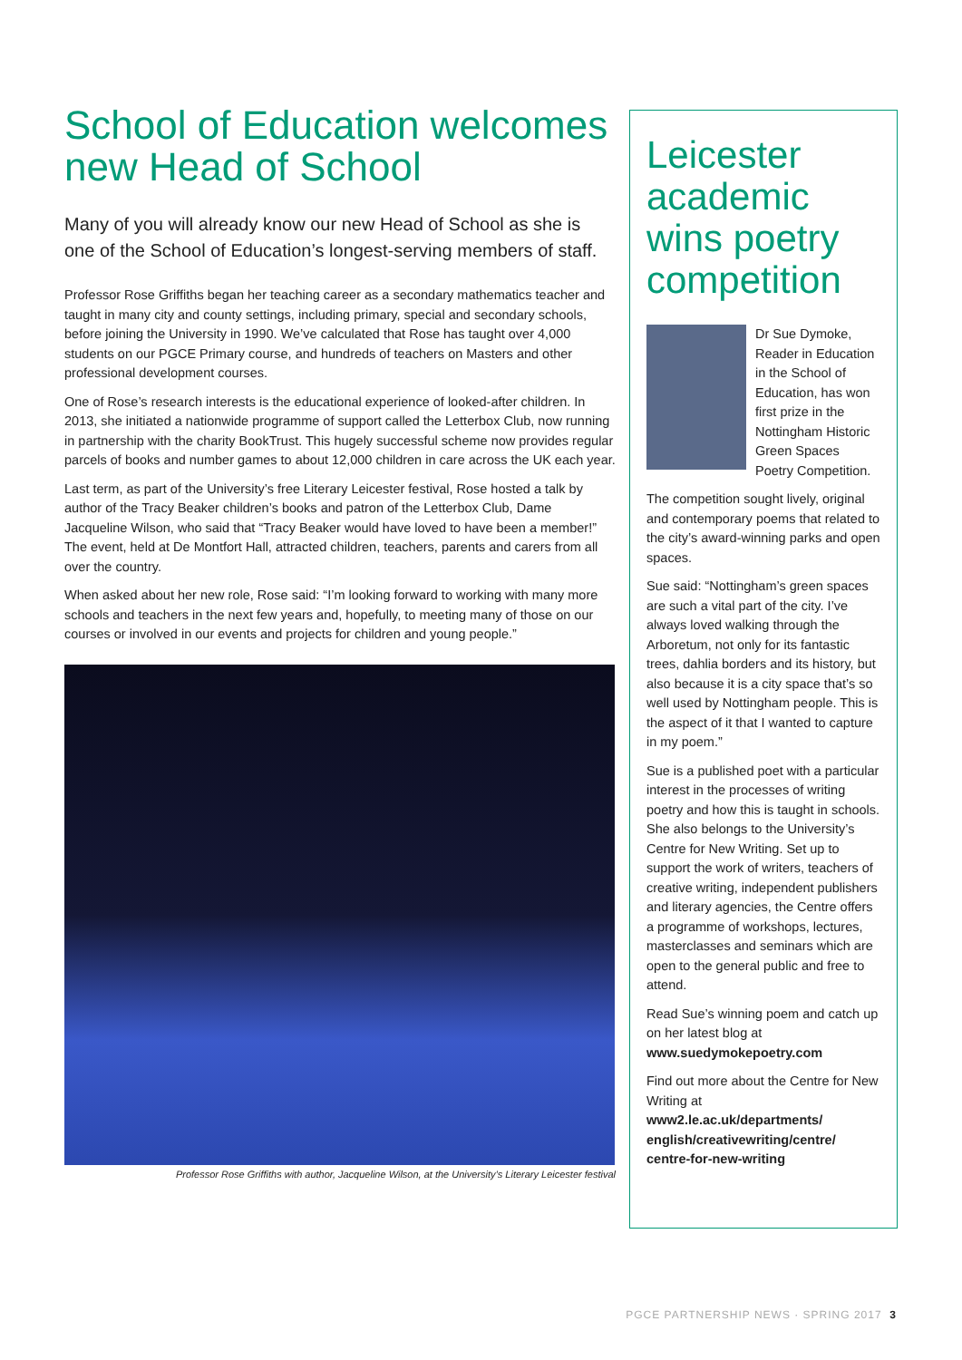School of Education welcomes new Head of School
Many of you will already know our new Head of School as she is one of the School of Education’s longest-serving members of staff.
Professor Rose Griffiths began her teaching career as a secondary mathematics teacher and taught in many city and county settings, including primary, special and secondary schools, before joining the University in 1990. We’ve calculated that Rose has taught over 4,000 students on our PGCE Primary course, and hundreds of teachers on Masters and other professional development courses.
One of Rose’s research interests is the educational experience of looked-after children. In 2013, she initiated a nationwide programme of support called the Letterbox Club, now running in partnership with the charity BookTrust. This hugely successful scheme now provides regular parcels of books and number games to about 12,000 children in care across the UK each year.
Last term, as part of the University’s free Literary Leicester festival, Rose hosted a talk by author of the Tracy Beaker children’s books and patron of the Letterbox Club, Dame Jacqueline Wilson, who said that “Tracy Beaker would have loved to have been a member!” The event, held at De Montfort Hall, attracted children, teachers, parents and carers from all over the country.
When asked about her new role, Rose said: “I’m looking forward to working with many more schools and teachers in the next few years and, hopefully, to meeting many of those on our courses or involved in our events and projects for children and young people.”
Professor Rose Griffiths with author, Jacqueline Wilson, at the University’s Literary Leicester festival
Leicester academic wins poetry competition
Dr Sue Dymoke, Reader in Education in the School of Education, has won first prize in the Nottingham Historic Green Spaces Poetry Competition.
The competition sought lively, original and contemporary poems that related to the city’s award-winning parks and open spaces.
Sue said: “Nottingham’s green spaces are such a vital part of the city. I’ve always loved walking through the Arboretum, not only for its fantastic trees, dahlia borders and its history, but also because it is a city space that’s so well used by Nottingham people. This is the aspect of it that I wanted to capture in my poem.”
Sue is a published poet with a particular interest in the processes of writing poetry and how this is taught in schools. She also belongs to the University’s Centre for New Writing. Set up to support the work of writers, teachers of creative writing, independent publishers and literary agencies, the Centre offers a programme of workshops, lectures, masterclasses and seminars which are open to the general public and free to attend.
Read Sue’s winning poem and catch up on her latest blog at www.suedymokepoetry.com
Find out more about the Centre for New Writing at www2.le.ac.uk/departments/ english/creativewriting/centre/ centre-for-new-writing
PGCE PARTNERSHIP NEWS · SPRING 2017 3